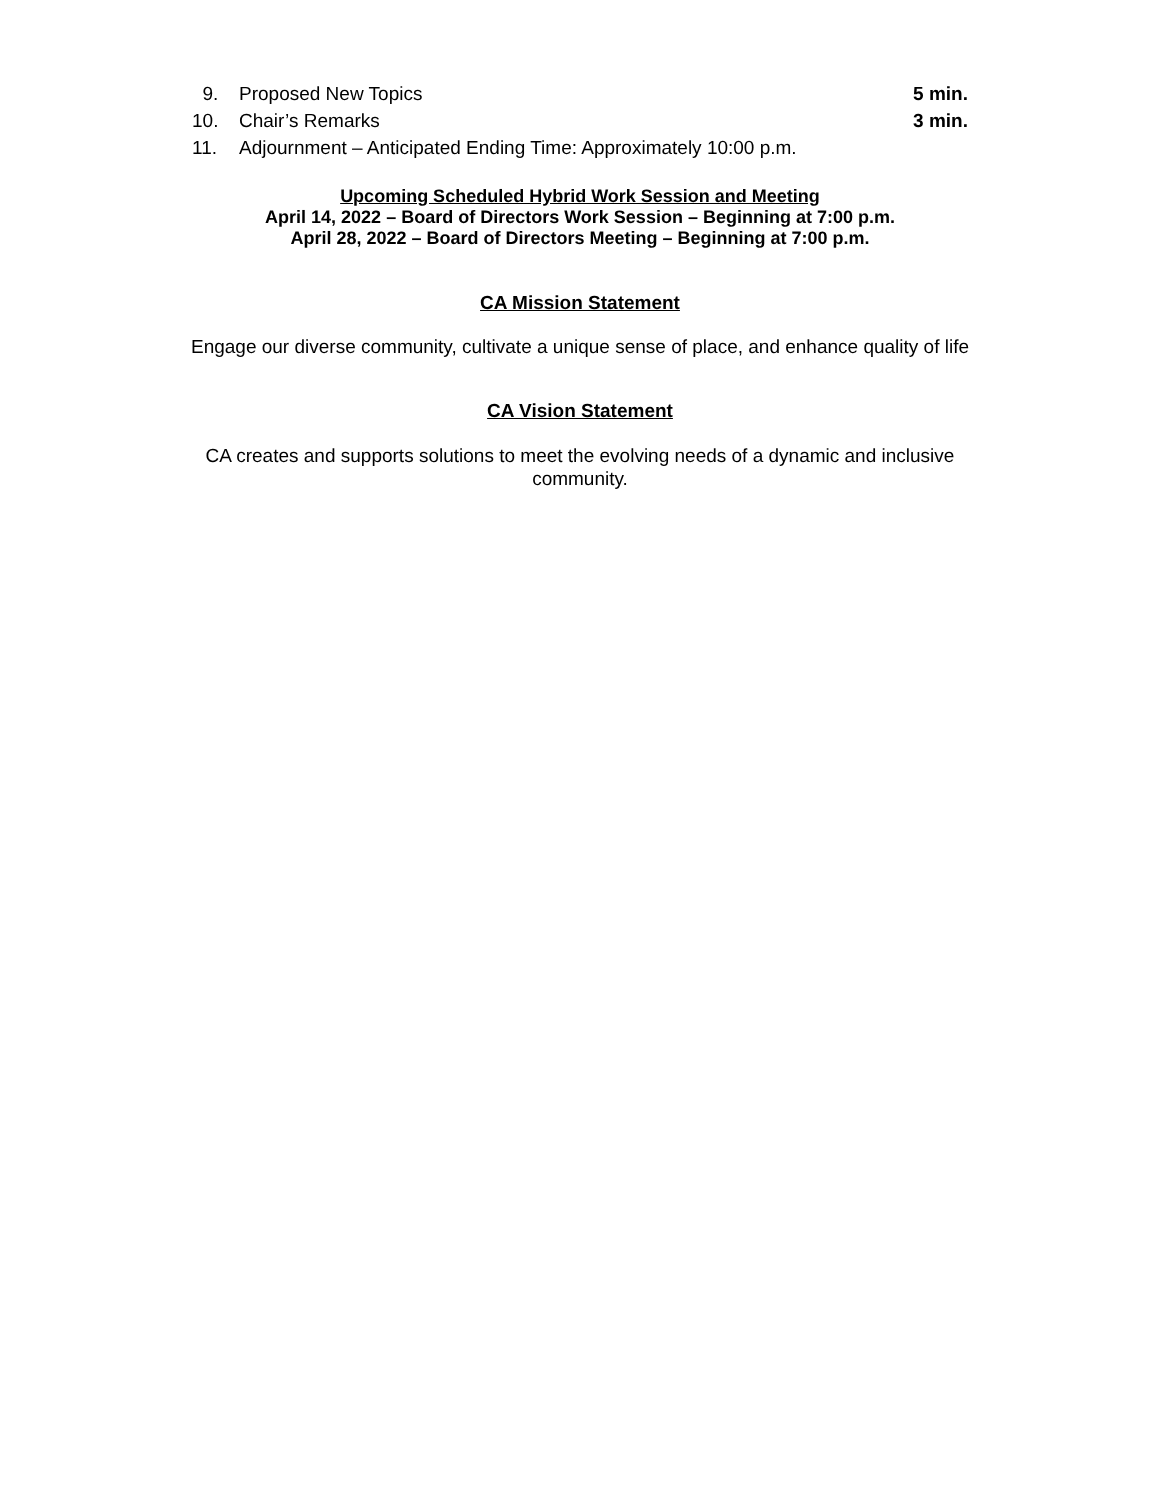9. Proposed New Topics 5 min.
10. Chair’s Remarks 3 min.
11. Adjournment – Anticipated Ending Time: Approximately 10:00 p.m.
Upcoming Scheduled Hybrid Work Session and Meeting
April 14, 2022 – Board of Directors Work Session – Beginning at 7:00 p.m.
April 28, 2022 – Board of Directors Meeting – Beginning at 7:00 p.m.
CA Mission Statement
Engage our diverse community, cultivate a unique sense of place, and enhance quality of life
CA Vision Statement
CA creates and supports solutions to meet the evolving needs of a dynamic and inclusive
community.